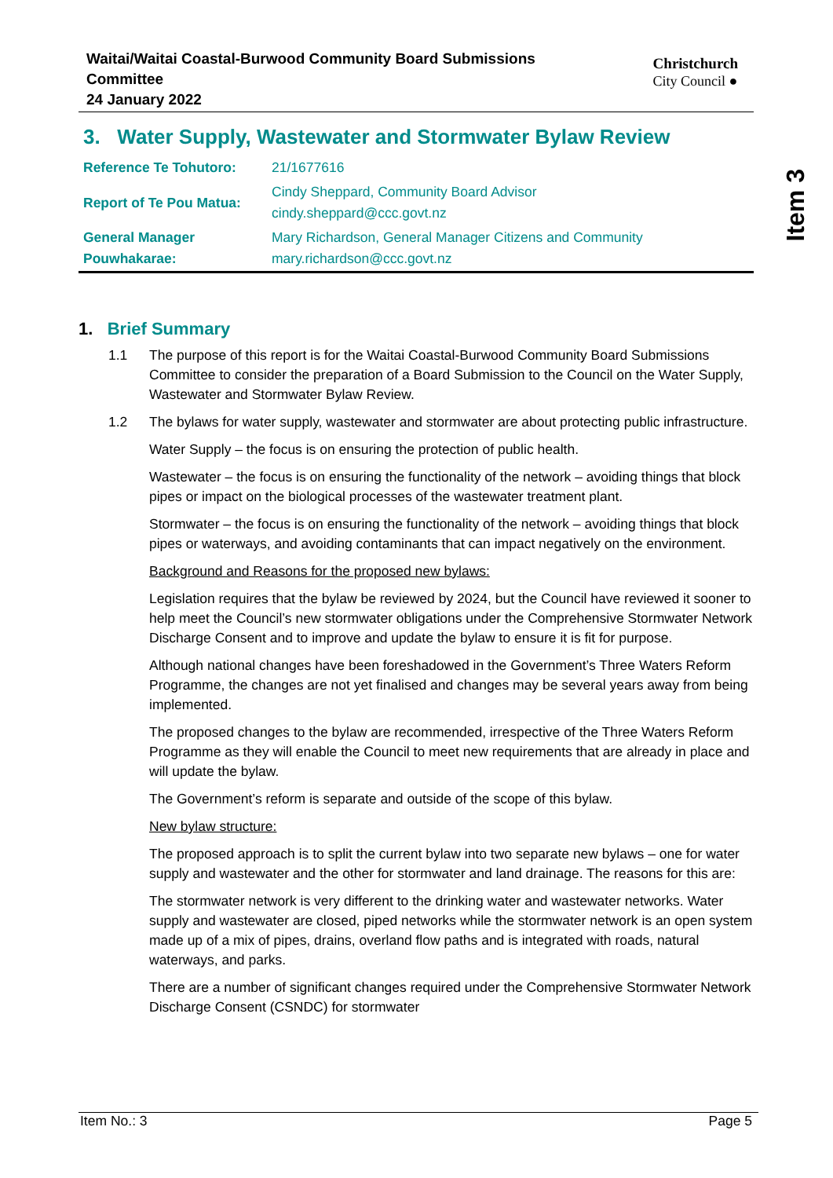Item 3
Waitai/Waitai Coastal-Burwood Community Board Submissions
Committee
24 January 2022
Christchurch
City Council ●
3. Water Supply, Wastewater and Stormwater Bylaw Review
| Reference Te Tohutoro: | 21/1677616 |
| Report of Te Pou Matua: | Cindy Sheppard, Community Board Advisor cindy.sheppard@ccc.govt.nz |
| General Manager Pouwhakarae: | Mary Richardson, General Manager Citizens and Community mary.richardson@ccc.govt.nz |
1. Brief Summary
1.1 The purpose of this report is for the Waitai Coastal-Burwood Community Board Submissions Committee to consider the preparation of a Board Submission to the Council on the Water Supply, Wastewater and Stormwater Bylaw Review.
1.2 The bylaws for water supply, wastewater and stormwater are about protecting public infrastructure.
Water Supply – the focus is on ensuring the protection of public health.
Wastewater – the focus is on ensuring the functionality of the network – avoiding things that block pipes or impact on the biological processes of the wastewater treatment plant.
Stormwater – the focus is on ensuring the functionality of the network – avoiding things that block pipes or waterways, and avoiding contaminants that can impact negatively on the environment.
Background and Reasons for the proposed new bylaws:
Legislation requires that the bylaw be reviewed by 2024, but the Council have reviewed it sooner to help meet the Council’s new stormwater obligations under the Comprehensive Stormwater Network Discharge Consent and to improve and update the bylaw to ensure it is fit for purpose.
Although national changes have been foreshadowed in the Government’s Three Waters Reform Programme, the changes are not yet finalised and changes may be several years away from being implemented.
The proposed changes to the bylaw are recommended, irrespective of the Three Waters Reform Programme as they will enable the Council to meet new requirements that are already in place and will update the bylaw.
The Government’s reform is separate and outside of the scope of this bylaw.
New bylaw structure:
The proposed approach is to split the current bylaw into two separate new bylaws – one for water supply and wastewater and the other for stormwater and land drainage. The reasons for this are:
The stormwater network is very different to the drinking water and wastewater networks. Water supply and wastewater are closed, piped networks while the stormwater network is an open system made up of a mix of pipes, drains, overland flow paths and is integrated with roads, natural waterways, and parks.
There are a number of significant changes required under the Comprehensive Stormwater Network Discharge Consent (CSNDC) for stormwater
Item No.: 3 Page 5